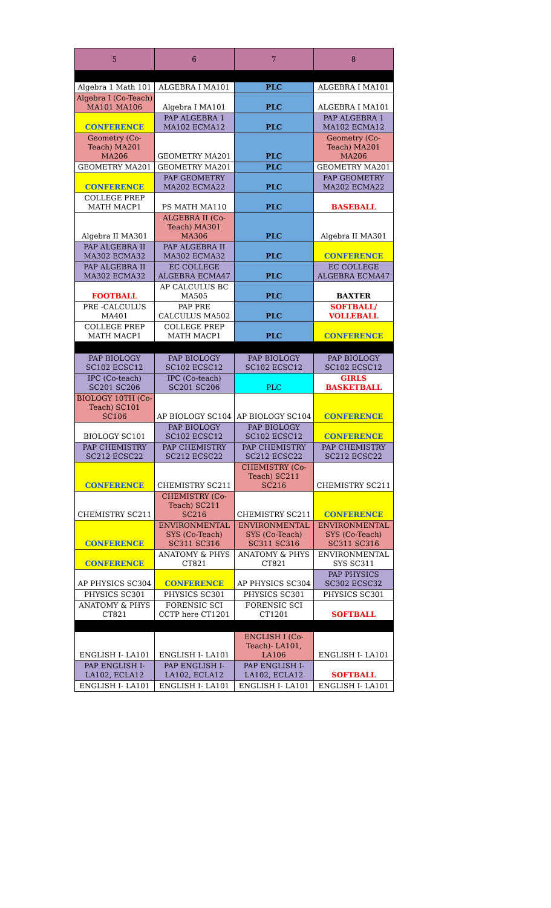| 5 | 6 | 7 | 8 |
| --- | --- | --- | --- |
| Algebra 1 Math 101 | ALGEBRA I MA101 | PLC | ALGEBRA I MA101 |
| Algebra I (Co-Teach) MA101 MA106 | Algebra I MA101 | PLC | ALGEBRA I MA101 |
| CONFERENCE | PAP ALGEBRA 1 MA102 ECMA12 | PLC | PAP ALGEBRA 1 MA102 ECMA12 |
| Geometry (Co-Teach) MA201 MA206 | GEOMETRY MA201 | PLC | Geometry (Co-Teach) MA201 MA206 |
| GEOMETRY MA201 | GEOMETRY MA201 | PLC | GEOMETRY MA201 |
| CONFERENCE | PAP GEOMETRY MA202 ECMA22 | PLC | PAP GEOMETRY MA202 ECMA22 |
| COLLEGE PREP MATH MACP1 | PS MATH MA110 | PLC | BASEBALL |
| Algebra II MA301 | ALGEBRA II (Co-Teach) MA301 MA306 | PLC | Algebra II MA301 |
| PAP ALGEBRA II MA302 ECMA32 | PAP ALGEBRA II MA302 ECMA32 | PLC | CONFERENCE |
| PAP ALGEBRA II MA302 ECMA32 | EC COLLEGE ALGEBRA ECMA47 | PLC | EC COLLEGE ALGEBRA ECMA47 |
| FOOTBALL | AP CALCULUS BC MA505 | PLC | BAXTER |
| PRE -CALCULUS MA401 | PAP PRE CALCULUS MA502 | PLC | SOFTBALL/ VOLLEBALL |
| COLLEGE PREP MATH MACP1 | COLLEGE PREP MATH MACP1 | PLC | CONFERENCE |
| PAP BIOLOGY SC102 ECSC12 | PAP BIOLOGY SC102 ECSC12 | PAP BIOLOGY SC102 ECSC12 | PAP BIOLOGY SC102 ECSC12 |
| IPC (Co-teach) SC201 SC206 | IPC (Co-teach) SC201 SC206 | PLC | GIRLS BASKETBALL |
| BIOLOGY 10TH (Co-Teach) SC101 SC106 | AP BIOLOGY SC104 | AP BIOLOGY SC104 | CONFERENCE |
| BIOLOGY SC101 | PAP BIOLOGY SC102 ECSC12 | PAP BIOLOGY SC102 ECSC12 | CONFERENCE |
| PAP CHEMISTRY SC212 ECSC22 | PAP CHEMISTRY SC212 ECSC22 | PAP CHEMISTRY SC212 ECSC22 | PAP CHEMISTRY SC212 ECSC22 |
| CONFERENCE | CHEMISTRY SC211 | CHEMISTRY (Co-Teach) SC211 SC216 | CHEMISTRY SC211 |
| CHEMISTRY SC211 | CHEMISTRY (Co-Teach) SC211 SC216 | CHEMISTRY SC211 | CONFERENCE |
| CONFERENCE | ENVIRONMENTAL SYS (Co-Teach) SC311 SC316 | ENVIRONMENTAL SYS (Co-Teach) SC311 SC316 | ENVIRONMENTAL SYS (Co-Teach) SC311 SC316 |
| CONFERENCE | ANATOMY & PHYS CT821 | ANATOMY & PHYS CT821 | ENVIRONMENTAL SYS SC311 |
| AP PHYSICS SC304 | CONFERENCE | AP PHYSICS SC304 | PAP PHYSICS SC302 ECSC32 |
| PHYSICS SC301 | PHYSICS SC301 | PHYSICS SC301 | PHYSICS SC301 |
| ANATOMY & PHYS CT821 | FORENSIC SCI CCTP here CT1201 | FORENSIC SCI CT1201 | SOFTBALL |
| ENGLISH I- LA101 | ENGLISH I- LA101 | ENGLISH I (Co-Teach)- LA101, LA106 | ENGLISH I- LA101 |
| PAP ENGLISH I- LA102, ECLA12 | PAP ENGLISH I- LA102, ECLA12 | PAP ENGLISH I- LA102, ECLA12 | SOFTBALL |
| ENGLISH I- LA101 | ENGLISH I- LA101 | ENGLISH I- LA101 | ENGLISH I- LA101 |